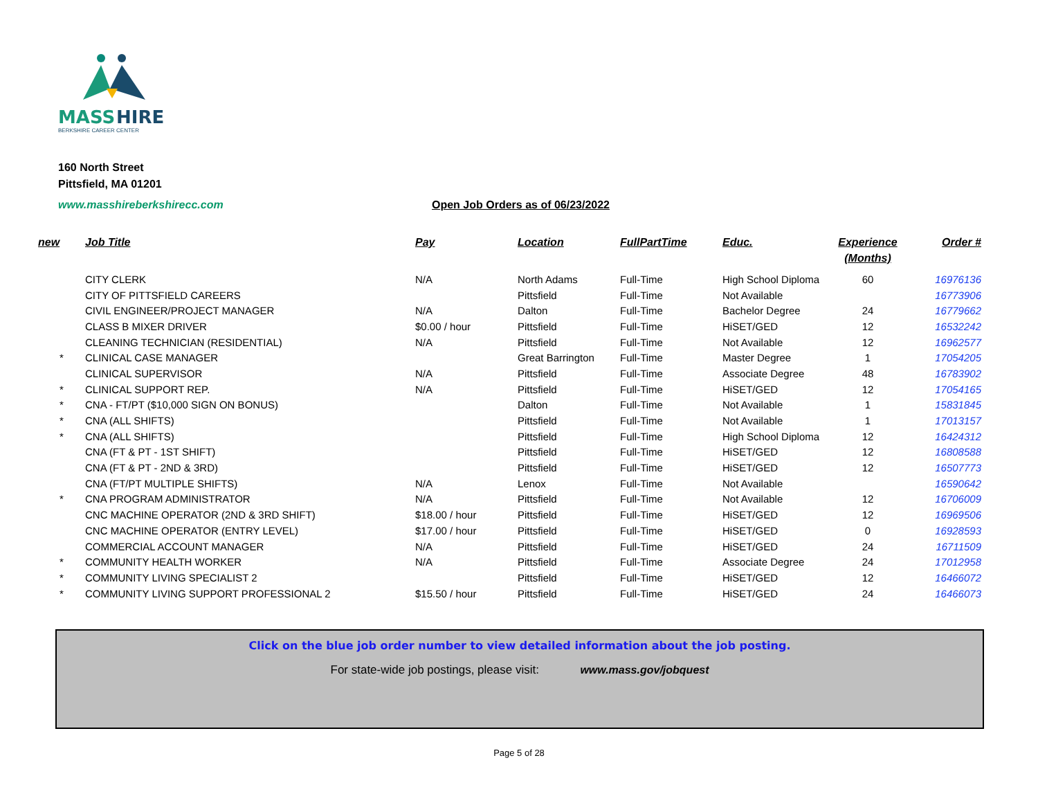MASS
HIRE
BERKSHIRE CAREER CENTER
160 North Street
Pittsfield, MA 01201
www.masshireberkshirecc.com
Open Job Orders as of 06/23/2022
| new | Job Title | Pay | Location | FullPartTime | Educ. | Experience (Months) | Order # |
| --- | --- | --- | --- | --- | --- | --- | --- |
| | CITY CLERK | N/A | North Adams | Full-Time | High School Diploma | 60 | 16976136 |
| | CITY OF PITTSFIELD CAREERS | | Pittsfield | Full-Time | Not Available | | 16773906 |
| | CIVIL ENGINEER/PROJECT MANAGER | N/A | Dalton | Full-Time | Bachelor Degree | 24 | 16779662 |
| | CLASS B MIXER DRIVER | $0.00 / hour | Pittsfield | Full-Time | HiSET/GED | 12 | 16532242 |
| | CLEANING TECHNICIAN (RESIDENTIAL) | N/A | Pittsfield | Full-Time | Not Available | 12 | 16962577 |
| * | CLINICAL CASE MANAGER | | Great Barrington | Full-Time | Master Degree | 1 | 17054205 |
| | CLINICAL SUPERVISOR | N/A | Pittsfield | Full-Time | Associate Degree | 48 | 16783902 |
| * | CLINICAL SUPPORT REP. | N/A | Pittsfield | Full-Time | HiSET/GED | 12 | 17054165 |
| * | CNA - FT/PT ($10,000 SIGN ON BONUS) | | Dalton | Full-Time | Not Available | 1 | 15831845 |
| * | CNA (ALL SHIFTS) | | Pittsfield | Full-Time | Not Available | 1 | 17013157 |
| * | CNA (ALL SHIFTS) | | Pittsfield | Full-Time | High School Diploma | 12 | 16424312 |
| | CNA (FT & PT - 1ST SHIFT) | | Pittsfield | Full-Time | HiSET/GED | 12 | 16808588 |
| | CNA (FT & PT - 2ND & 3RD) | | Pittsfield | Full-Time | HiSET/GED | 12 | 16507773 |
| | CNA (FT/PT MULTIPLE SHIFTS) | N/A | Lenox | Full-Time | Not Available | | 16590642 |
| * | CNA PROGRAM ADMINISTRATOR | N/A | Pittsfield | Full-Time | Not Available | 12 | 16706009 |
| | CNC MACHINE OPERATOR (2ND & 3RD SHIFT) | $18.00 / hour | Pittsfield | Full-Time | HiSET/GED | 12 | 16969506 |
| | CNC MACHINE OPERATOR (ENTRY LEVEL) | $17.00 / hour | Pittsfield | Full-Time | HiSET/GED | 0 | 16928593 |
| | COMMERCIAL ACCOUNT MANAGER | N/A | Pittsfield | Full-Time | HiSET/GED | 24 | 16711509 |
| * | COMMUNITY HEALTH WORKER | N/A | Pittsfield | Full-Time | Associate Degree | 24 | 17012958 |
| * | COMMUNITY LIVING SPECIALIST 2 | | Pittsfield | Full-Time | HiSET/GED | 12 | 16466072 |
| * | COMMUNITY LIVING SUPPORT PROFESSIONAL 2 | $15.50 / hour | Pittsfield | Full-Time | HiSET/GED | 24 | 16466073 |
Click on the blue job order number to view detailed information about the job posting.
For state-wide job postings, please visit: www.mass.gov/jobquest
Page 5 of 28